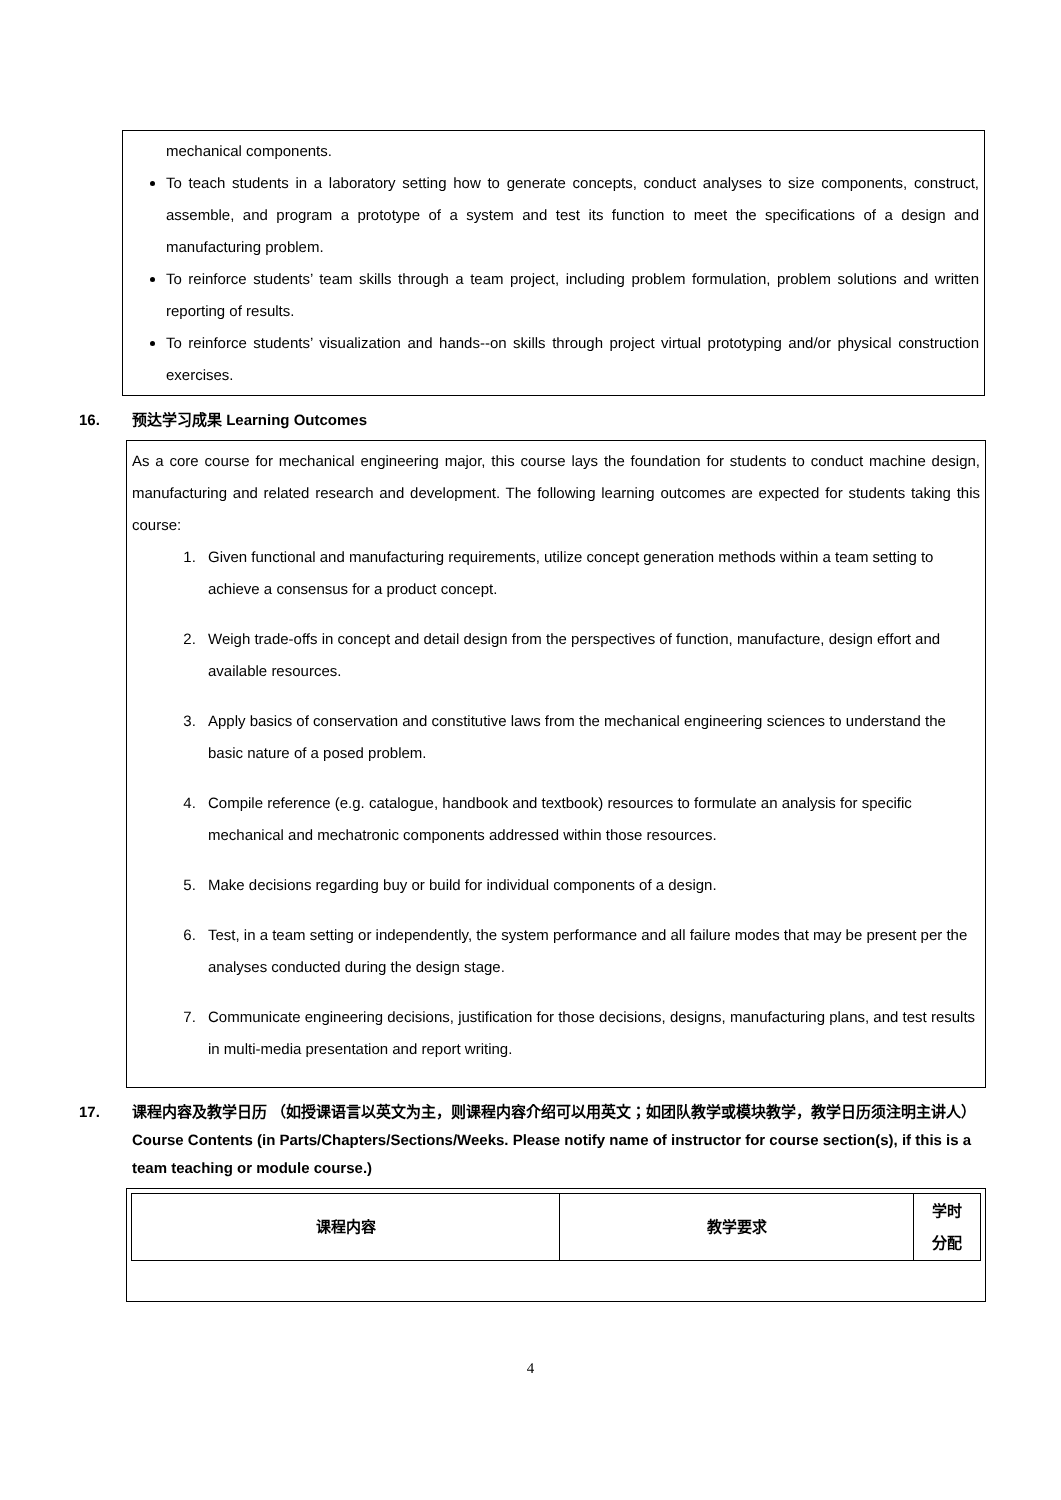mechanical components.
To teach students in a laboratory setting how to generate concepts, conduct analyses to size components, construct, assemble, and program a prototype of a system and test its function to meet the specifications of a design and manufacturing problem.
To reinforce students’ team skills through a team project, including problem formulation, problem solutions and written reporting of results.
To reinforce students’ visualization and hands--on skills through project virtual prototyping and/or physical construction exercises.
16. 预达学习成果 Learning Outcomes
As a core course for mechanical engineering major, this course lays the foundation for students to conduct machine design, manufacturing and related research and development. The following learning outcomes are expected for students taking this course:
1. Given functional and manufacturing requirements, utilize concept generation methods within a team setting to achieve a consensus for a product concept.
2. Weigh trade-offs in concept and detail design from the perspectives of function, manufacture, design effort and available resources.
3. Apply basics of conservation and constitutive laws from the mechanical engineering sciences to understand the basic nature of a posed problem.
4. Compile reference (e.g. catalogue, handbook and textbook) resources to formulate an analysis for specific mechanical and mechatronic components addressed within those resources.
5. Make decisions regarding buy or build for individual components of a design.
6. Test, in a team setting or independently, the system performance and all failure modes that may be present per the analyses conducted during the design stage.
7. Communicate engineering decisions, justification for those decisions, designs, manufacturing plans, and test results in multi-media presentation and report writing.
17. 课程内容及教学日历 （如授课语言以英文为主，则课程内容介绍可以用英文；如团队教学或模块教学，教学日历须注明主讲人）
Course Contents (in Parts/Chapters/Sections/Weeks. Please notify name of instructor for course section(s), if this is a team teaching or module course.)
| 课程内容 | 教学要求 | 学时 分配 |
4